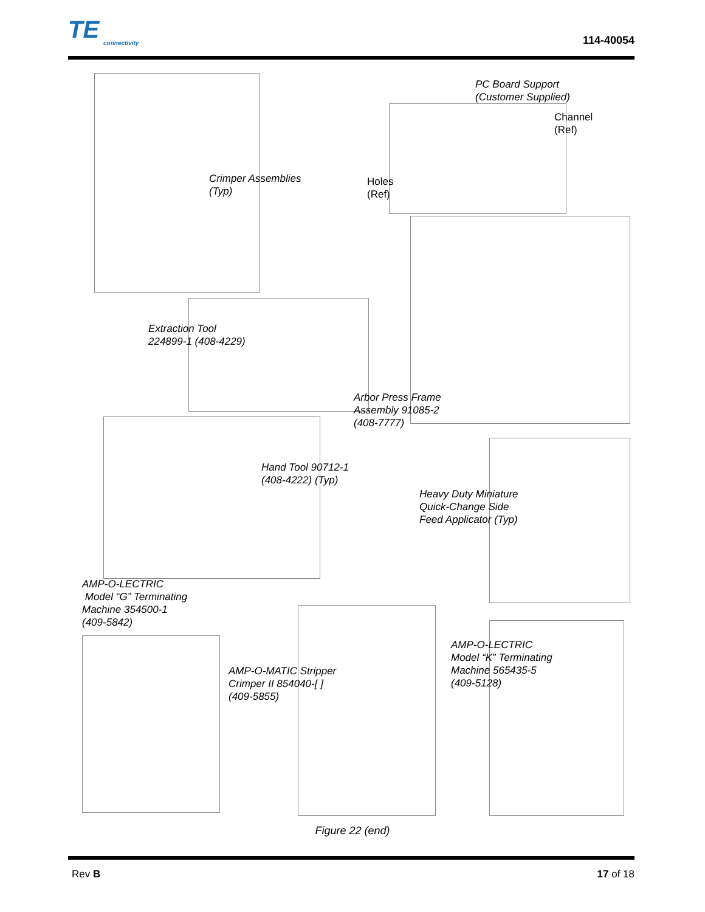TE
connectivity
114-40054
PC Board Support
(Customer Supplied)
Channel
(Ref)
Crimper Assemblies
(Typ)
Holes
(Ref)
Extraction Tool
224899-1 (408-4229)
Arbor Press Frame
Assembly 91085-2
(408-7777)
Hand Tool 90712-1
(408-4222) (Typ)
Heavy Duty Miniature
Quick-Change Side
Feed Applicator (Typ)
AMP-O-LECTRIC
Model “G” Terminating
Machine 354500-1
(409-5842)
AMP-O-LECTRIC
Model “K” Terminating
Machine 565435-5
(409-5128)
AMP-O-MATIC Stripper
Crimper II 854040-[ ]
(409-5855)
Figure 22 (end)
Rev B 17 of 18